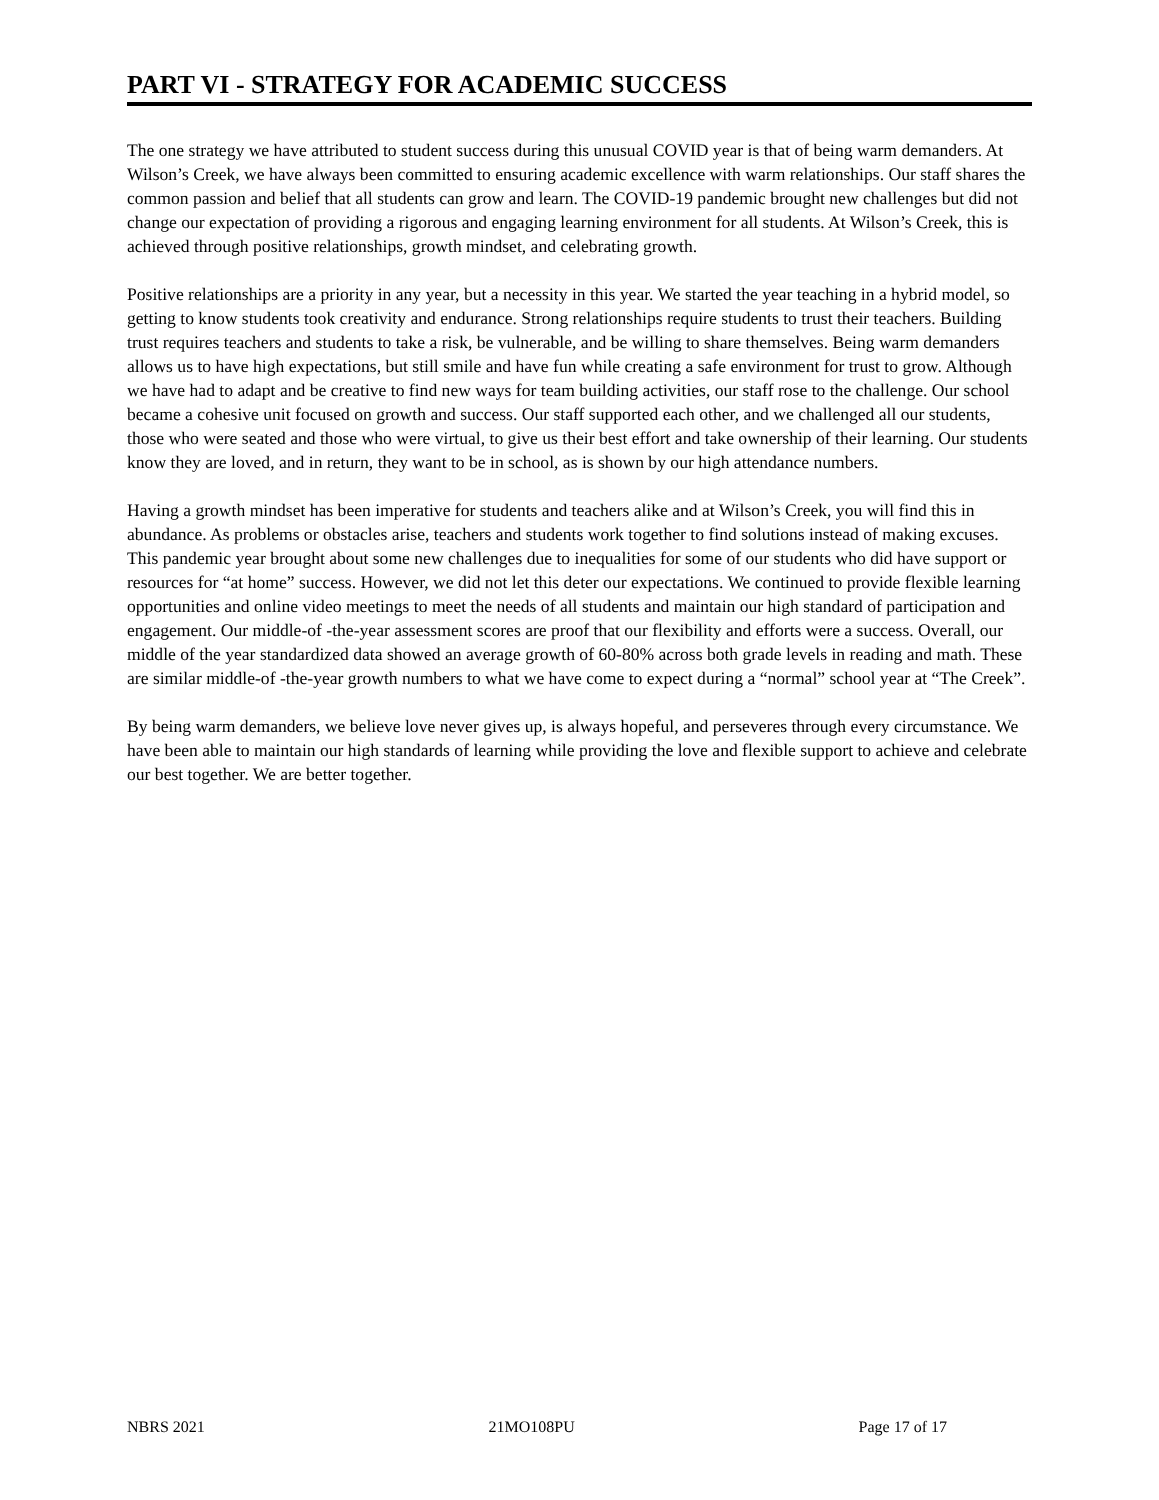PART VI - STRATEGY FOR ACADEMIC SUCCESS
The one strategy we have attributed to student success during this unusual COVID year is that of being warm demanders. At Wilson’s Creek, we have always been committed to ensuring academic excellence with warm relationships. Our staff shares the common passion and belief that all students can grow and learn. The COVID-19 pandemic brought new challenges but did not change our expectation of providing a rigorous and engaging learning environment for all students. At Wilson’s Creek, this is achieved through positive relationships, growth mindset, and celebrating growth.
Positive relationships are a priority in any year, but a necessity in this year. We started the year teaching in a hybrid model, so getting to know students took creativity and endurance. Strong relationships require students to trust their teachers. Building trust requires teachers and students to take a risk, be vulnerable, and be willing to share themselves. Being warm demanders allows us to have high expectations, but still smile and have fun while creating a safe environment for trust to grow. Although we have had to adapt and be creative to find new ways for team building activities, our staff rose to the challenge. Our school became a cohesive unit focused on growth and success. Our staff supported each other, and we challenged all our students, those who were seated and those who were virtual, to give us their best effort and take ownership of their learning. Our students know they are loved, and in return, they want to be in school, as is shown by our high attendance numbers.
Having a growth mindset has been imperative for students and teachers alike and at Wilson’s Creek, you will find this in abundance. As problems or obstacles arise, teachers and students work together to find solutions instead of making excuses. This pandemic year brought about some new challenges due to inequalities for some of our students who did have support or resources for “at home” success. However, we did not let this deter our expectations. We continued to provide flexible learning opportunities and online video meetings to meet the needs of all students and maintain our high standard of participation and engagement. Our middle-of -the-year assessment scores are proof that our flexibility and efforts were a success. Overall, our middle of the year standardized data showed an average growth of 60-80% across both grade levels in reading and math. These are similar middle-of -the-year growth numbers to what we have come to expect during a “normal” school year at “The Creek”.
By being warm demanders, we believe love never gives up, is always hopeful, and perseveres through every circumstance. We have been able to maintain our high standards of learning while providing the love and flexible support to achieve and celebrate our best together. We are better together.
NBRS 2021 21MO108PU Page 17 of 17